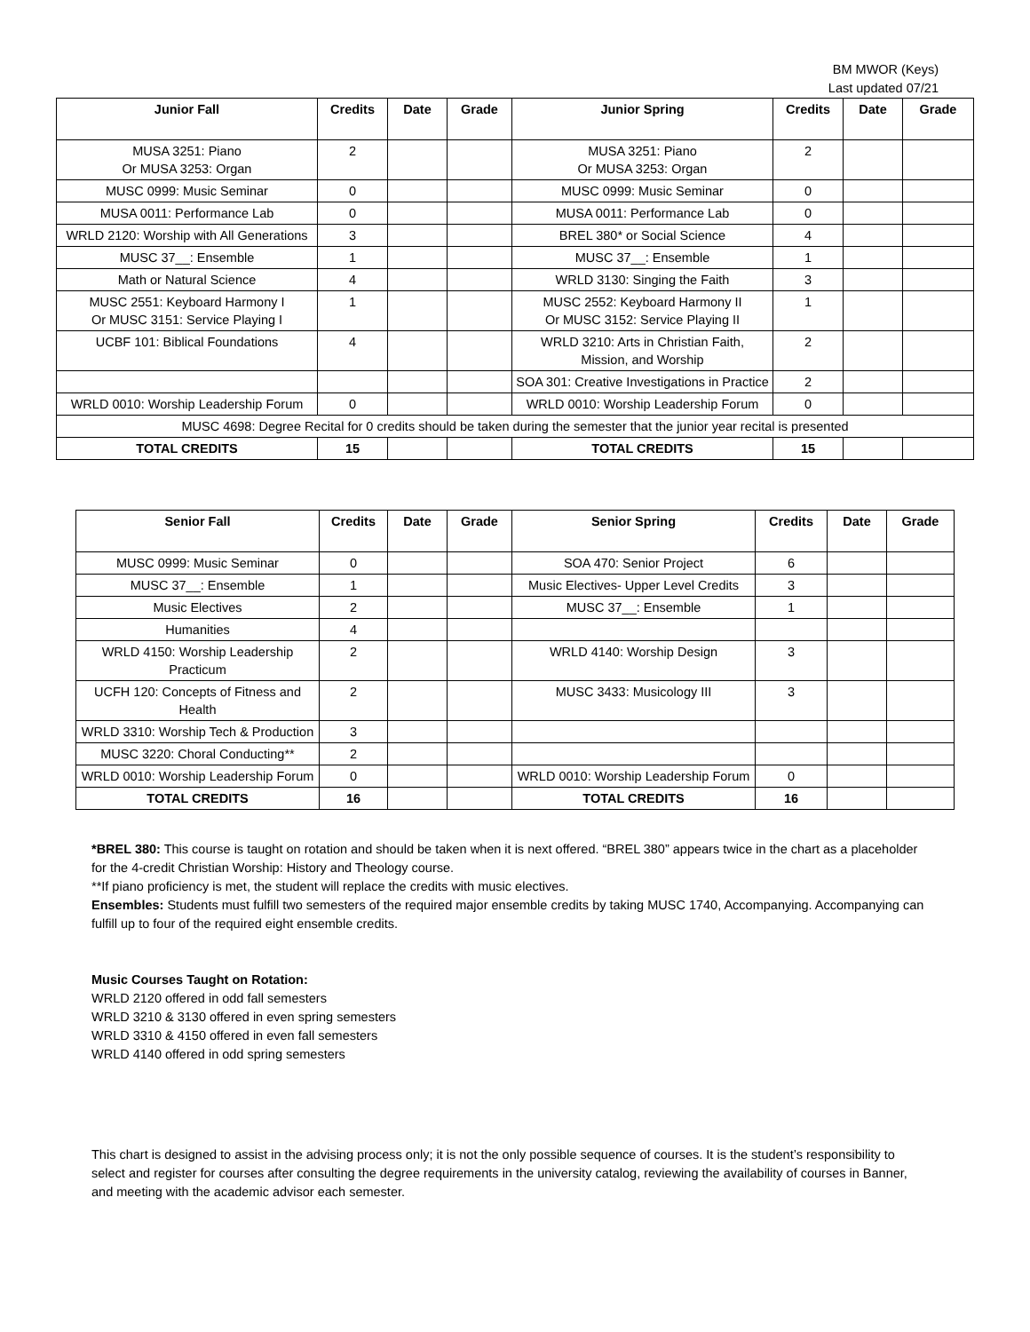BM MWOR (Keys)
Last updated 07/21
| Junior Fall | Credits | Date | Grade | Junior Spring | Credits | Date | Grade |
| --- | --- | --- | --- | --- | --- | --- | --- |
| MUSA 3251: Piano Or MUSA 3253: Organ | 2 | | | MUSA 3251: Piano Or MUSA 3253: Organ | 2 | | |
| MUSC 0999: Music Seminar | 0 | | | MUSC 0999: Music Seminar | 0 | | |
| MUSA 0011: Performance Lab | 0 | | | MUSA 0011: Performance Lab | 0 | | |
| WRLD 2120: Worship with All Generations | 3 | | | BREL 380* or Social Science | 4 | | |
| MUSC 37__: Ensemble | 1 | | | MUSC 37__: Ensemble | 1 | | |
| Math or Natural Science | 4 | | | WRLD 3130: Singing the Faith | 3 | | |
| MUSC 2551: Keyboard Harmony I Or MUSC 3151: Service Playing I | 1 | | | MUSC 2552: Keyboard Harmony II Or MUSC 3152: Service Playing II | 1 | | |
| UCBF 101: Biblical Foundations | 4 | | | WRLD 3210: Arts in Christian Faith, Mission, and Worship | 2 | | |
| | | | | SOA 301: Creative Investigations in Practice | 2 | | |
| WRLD 0010: Worship Leadership Forum | 0 | | | WRLD 0010: Worship Leadership Forum | 0 | | |
| MUSC 4698: Degree Recital for 0 credits should be taken during the semester that the junior year recital is presented | | | | | | | |
| TOTAL CREDITS | 15 | | | TOTAL CREDITS | 15 | | |
| Senior Fall | Credits | Date | Grade | Senior Spring | Credits | Date | Grade |
| --- | --- | --- | --- | --- | --- | --- | --- |
| MUSC 0999: Music Seminar | 0 | | | SOA 470: Senior Project | 6 | | |
| MUSC 37__: Ensemble | 1 | | | Music Electives- Upper Level Credits | 3 | | |
| Music Electives | 2 | | | MUSC 37__: Ensemble | 1 | | |
| Humanities | 4 | | | | | | |
| WRLD 4150: Worship Leadership Practicum | 2 | | | WRLD 4140: Worship Design | 3 | | |
| UCFH 120: Concepts of Fitness and Health | 2 | | | MUSC 3433: Musicology III | 3 | | |
| WRLD 3310: Worship Tech & Production | 3 | | | | | | |
| MUSC 3220: Choral Conducting** | 2 | | | | | | |
| WRLD 0010: Worship Leadership Forum | 0 | | | WRLD 0010: Worship Leadership Forum | 0 | | |
| TOTAL CREDITS | 16 | | | TOTAL CREDITS | 16 | | |
*BREL 380: This course is taught on rotation and should be taken when it is next offered. “BREL 380” appears twice in the chart as a placeholder for the 4-credit Christian Worship: History and Theology course.
**If piano proficiency is met, the student will replace the credits with music electives.
Ensembles: Students must fulfill two semesters of the required major ensemble credits by taking MUSC 1740, Accompanying. Accompanying can fulfill up to four of the required eight ensemble credits.
Music Courses Taught on Rotation:
WRLD 2120 offered in odd fall semesters
WRLD 3210 & 3130 offered in even spring semesters
WRLD 3310 & 4150 offered in even fall semesters
WRLD 4140 offered in odd spring semesters
This chart is designed to assist in the advising process only; it is not the only possible sequence of courses. It is the student’s responsibility to select and register for courses after consulting the degree requirements in the university catalog, reviewing the availability of courses in Banner, and meeting with the academic advisor each semester.